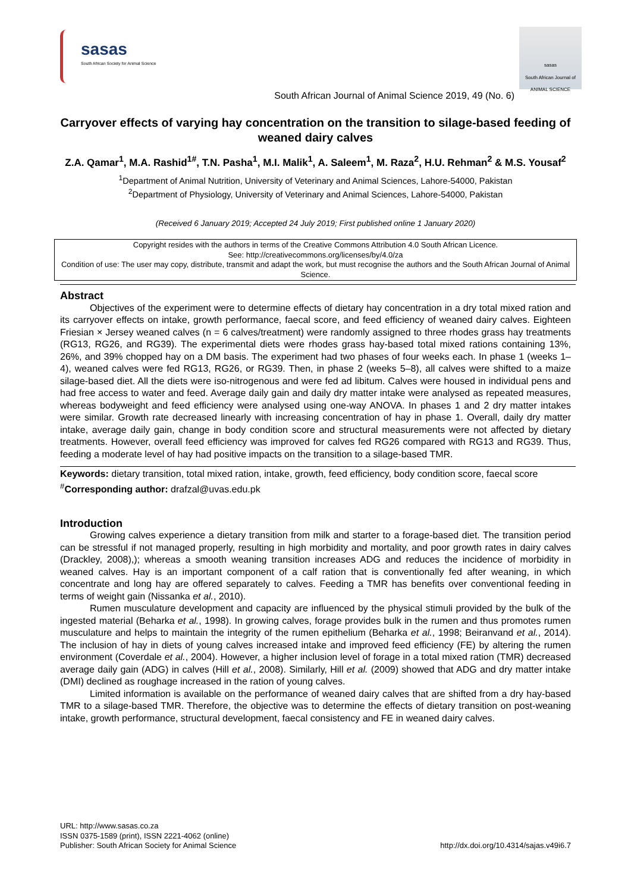sasas
South African Society for Animal Science
sasas
South African Journal of ANIMAL SCIENCE
South African Journal of Animal Science 2019, 49 (No. 6)
Carryover effects of varying hay concentration on the transition to silage-based feeding of weaned dairy calves
Z.A. Qamar<sup>1</sup>, M.A. Rashid<sup>1#</sup>, T.N. Pasha<sup>1</sup>, M.I. Malik<sup>1</sup>, A. Saleem<sup>1</sup>, M. Raza<sup>2</sup>, H.U. Rehman<sup>2</sup> & M.S. Yousaf<sup>2</sup>
<sup>1</sup> Department of Animal Nutrition, University of Veterinary and Animal Sciences, Lahore-54000, Pakistan
<sup>2</sup> Department of Physiology, University of Veterinary and Animal Sciences, Lahore-54000, Pakistan
(Received 6 January 2019; Accepted 24 July 2019; First published online 1 January 2020)
Copyright resides with the authors in terms of the Creative Commons Attribution 4.0 South African Licence.
See: http://creativecommons.org/licenses/by/4.0/za
Condition of use: The user may copy, distribute, transmit and adapt the work, but must recognise the authors and the South African Journal of Animal Science.
Abstract
Objectives of the experiment were to determine effects of dietary hay concentration in a dry total mixed ration and its carryover effects on intake, growth performance, faecal score, and feed efficiency of weaned dairy calves. Eighteen Friesian × Jersey weaned calves (n = 6 calves/treatment) were randomly assigned to three rhodes grass hay treatments (RG13, RG26, and RG39). The experimental diets were rhodes grass hay-based total mixed rations containing 13%, 26%, and 39% chopped hay on a DM basis. The experiment had two phases of four weeks each. In phase 1 (weeks 1–4), weaned calves were fed RG13, RG26, or RG39. Then, in phase 2 (weeks 5–8), all calves were shifted to a maize silage-based diet. All the diets were iso-nitrogenous and were fed ad libitum. Calves were housed in individual pens and had free access to water and feed. Average daily gain and daily dry matter intake were analysed as repeated measures, whereas bodyweight and feed efficiency were analysed using one-way ANOVA. In phases 1 and 2 dry matter intakes were similar. Growth rate decreased linearly with increasing concentration of hay in phase 1. Overall, daily dry matter intake, average daily gain, change in body condition score and structural measurements were not affected by dietary treatments. However, overall feed efficiency was improved for calves fed RG26 compared with RG13 and RG39. Thus, feeding a moderate level of hay had positive impacts on the transition to a silage-based TMR.
Keywords: dietary transition, total mixed ration, intake, growth, feed efficiency, body condition score, faecal score
<sup>#</sup> Corresponding author: drafzal@uvas.edu.pk
Introduction
Growing calves experience a dietary transition from milk and starter to a forage-based diet. The transition period can be stressful if not managed properly, resulting in high morbidity and mortality, and poor growth rates in dairy calves (Drackley, 2008),); whereas a smooth weaning transition increases ADG and reduces the incidence of morbidity in weaned calves. Hay is an important component of a calf ration that is conventionally fed after weaning, in which concentrate and long hay are offered separately to calves. Feeding a TMR has benefits over conventional feeding in terms of weight gain (Nissanka et al., 2010).
Rumen musculature development and capacity are influenced by the physical stimuli provided by the bulk of the ingested material (Beharka et al., 1998). In growing calves, forage provides bulk in the rumen and thus promotes rumen musculature and helps to maintain the integrity of the rumen epithelium (Beharka et al., 1998; Beiranvand et al., 2014). The inclusion of hay in diets of young calves increased intake and improved feed efficiency (FE) by altering the rumen environment (Coverdale et al., 2004). However, a higher inclusion level of forage in a total mixed ration (TMR) decreased average daily gain (ADG) in calves (Hill et al., 2008). Similarly, Hill et al. (2009) showed that ADG and dry matter intake (DMI) declined as roughage increased in the ration of young calves.
Limited information is available on the performance of weaned dairy calves that are shifted from a dry hay-based TMR to a silage-based TMR. Therefore, the objective was to determine the effects of dietary transition on post-weaning intake, growth performance, structural development, faecal consistency and FE in weaned dairy calves.
URL: http://www.sasas.co.za
ISSN 0375-1589 (print), ISSN 2221-4062 (online)
Publisher: South African Society for Animal Science
http://dx.doi.org/10.4314/sajas.v49i6.7